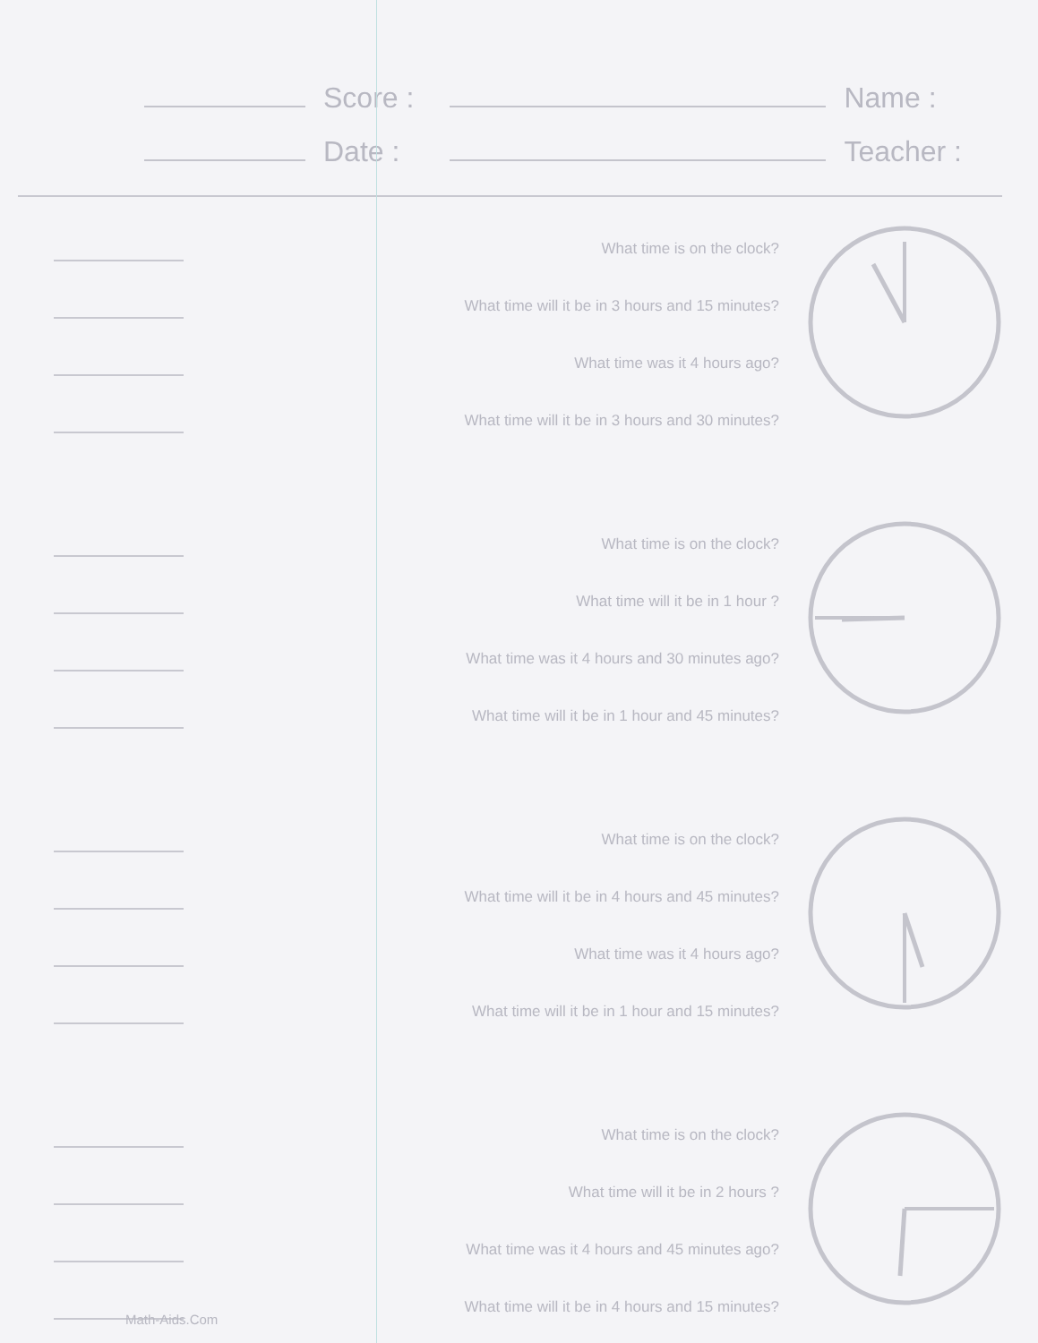Score :
Date :
Name :
Teacher :
What time is on the clock?
What time will it be in 3 hours and 15 minutes?
What time was it 4 hours ago?
What time will it be in 3 hours and 30 minutes?
What time is on the clock?
What time will it be in 1 hour ?
What time was it 4 hours and 30 minutes ago?
What time will it be in 1 hour and 45 minutes?
What time is on the clock?
What time will it be in 4 hours and 45 minutes?
What time was it 4 hours ago?
What time will it be in 1 hour and 15 minutes?
What time is on the clock?
What time will it be in 2 hours ?
What time was it 4 hours and 45 minutes ago?
What time will it be in 4 hours and 15 minutes?
Math-Aids.Com